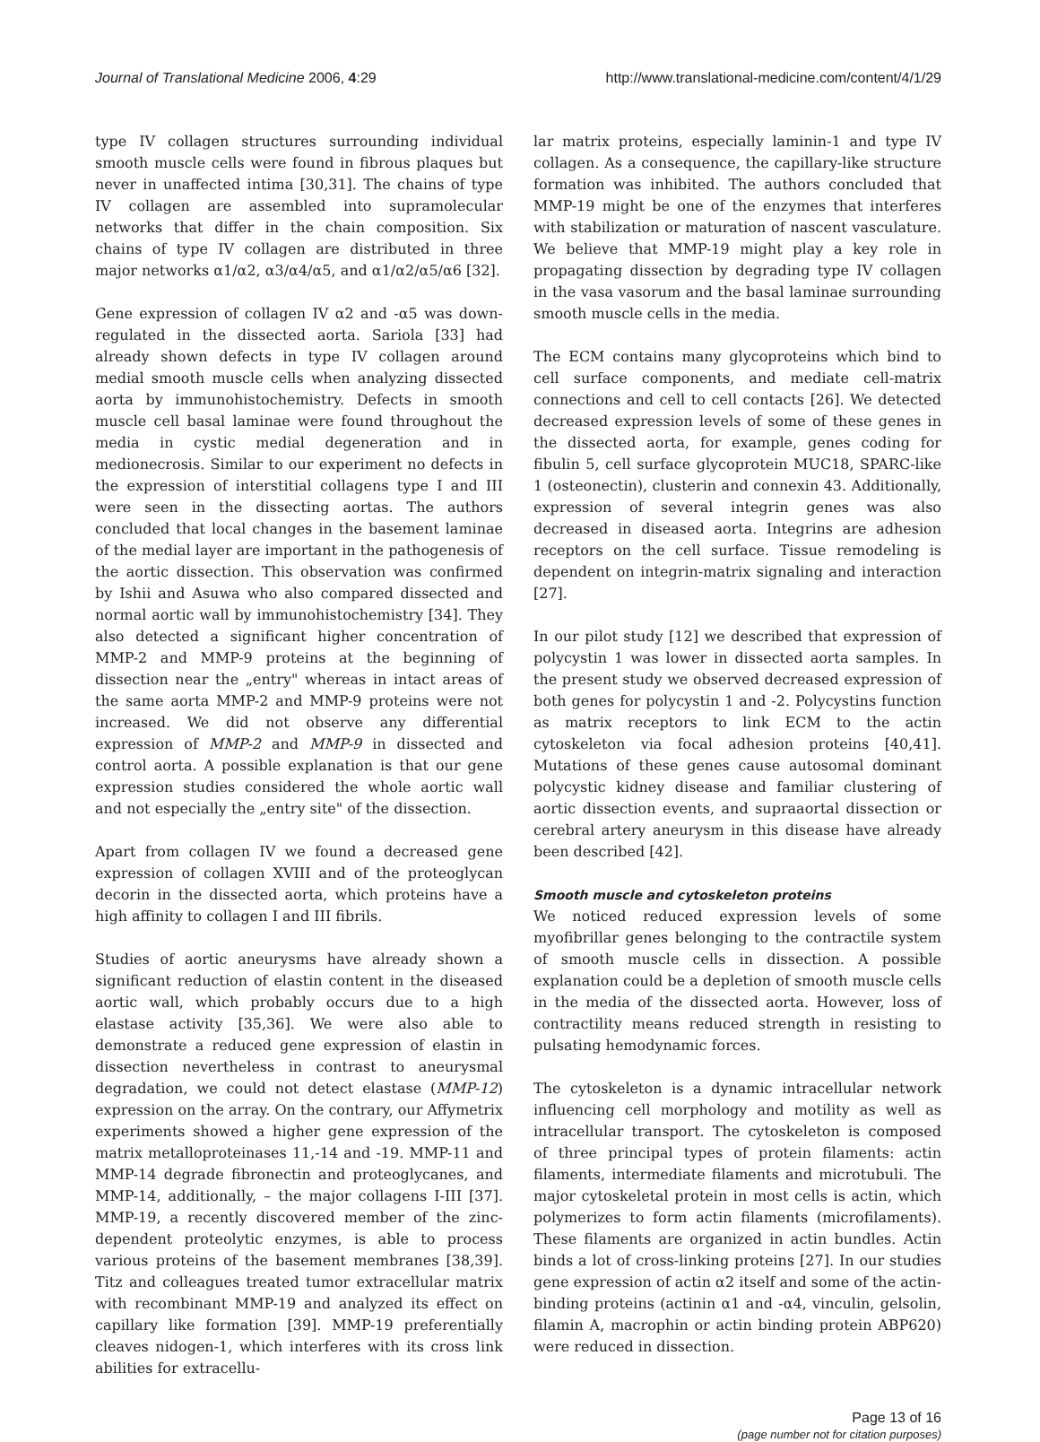Journal of Translational Medicine 2006, 4:29 http://www.translational-medicine.com/content/4/1/29
type IV collagen structures surrounding individual smooth muscle cells were found in fibrous plaques but never in unaffected intima [30,31]. The chains of type IV collagen are assembled into supramolecular networks that differ in the chain composition. Six chains of type IV collagen are distributed in three major networks α1/α2, α3/α4/α5, and α1/α2/α5/α6 [32].
Gene expression of collagen IV α2 and -α5 was down-regulated in the dissected aorta. Sariola [33] had already shown defects in type IV collagen around medial smooth muscle cells when analyzing dissected aorta by immunohistochemistry. Defects in smooth muscle cell basal laminae were found throughout the media in cystic medial degeneration and in medionecrosis. Similar to our experiment no defects in the expression of interstitial collagens type I and III were seen in the dissecting aortas. The authors concluded that local changes in the basement laminae of the medial layer are important in the pathogenesis of the aortic dissection. This observation was confirmed by Ishii and Asuwa who also compared dissected and normal aortic wall by immunohistochemistry [34]. They also detected a significant higher concentration of MMP-2 and MMP-9 proteins at the beginning of dissection near the „entry" whereas in intact areas of the same aorta MMP-2 and MMP-9 proteins were not increased. We did not observe any differential expression of MMP-2 and MMP-9 in dissected and control aorta. A possible explanation is that our gene expression studies considered the whole aortic wall and not especially the „entry site" of the dissection.
Apart from collagen IV we found a decreased gene expression of collagen XVIII and of the proteoglycan decorin in the dissected aorta, which proteins have a high affinity to collagen I and III fibrils.
Studies of aortic aneurysms have already shown a significant reduction of elastin content in the diseased aortic wall, which probably occurs due to a high elastase activity [35,36]. We were also able to demonstrate a reduced gene expression of elastin in dissection nevertheless in contrast to aneurysmal degradation, we could not detect elastase (MMP-12) expression on the array. On the contrary, our Affymetrix experiments showed a higher gene expression of the matrix metalloproteinases 11,-14 and -19. MMP-11 and MMP-14 degrade fibronectin and proteoglycanes, and MMP-14, additionally, – the major collagens I-III [37]. MMP-19, a recently discovered member of the zinc-dependent proteolytic enzymes, is able to process various proteins of the basement membranes [38,39]. Titz and colleagues treated tumor extracellular matrix with recombinant MMP-19 and analyzed its effect on capillary like formation [39]. MMP-19 preferentially cleaves nidogen-1, which interferes with its cross link abilities for extracellu-
lar matrix proteins, especially laminin-1 and type IV collagen. As a consequence, the capillary-like structure formation was inhibited. The authors concluded that MMP-19 might be one of the enzymes that interferes with stabilization or maturation of nascent vasculature. We believe that MMP-19 might play a key role in propagating dissection by degrading type IV collagen in the vasa vasorum and the basal laminae surrounding smooth muscle cells in the media.
The ECM contains many glycoproteins which bind to cell surface components, and mediate cell-matrix connections and cell to cell contacts [26]. We detected decreased expression levels of some of these genes in the dissected aorta, for example, genes coding for fibulin 5, cell surface glycoprotein MUC18, SPARC-like 1 (osteonectin), clusterin and connexin 43. Additionally, expression of several integrin genes was also decreased in diseased aorta. Integrins are adhesion receptors on the cell surface. Tissue remodeling is dependent on integrin-matrix signaling and interaction [27].
In our pilot study [12] we described that expression of polycystin 1 was lower in dissected aorta samples. In the present study we observed decreased expression of both genes for polycystin 1 and -2. Polycystins function as matrix receptors to link ECM to the actin cytoskeleton via focal adhesion proteins [40,41]. Mutations of these genes cause autosomal dominant polycystic kidney disease and familiar clustering of aortic dissection events, and supraaortal dissection or cerebral artery aneurysm in this disease have already been described [42].
Smooth muscle and cytoskeleton proteins
We noticed reduced expression levels of some myofibrillar genes belonging to the contractile system of smooth muscle cells in dissection. A possible explanation could be a depletion of smooth muscle cells in the media of the dissected aorta. However, loss of contractility means reduced strength in resisting to pulsating hemodynamic forces.
The cytoskeleton is a dynamic intracellular network influencing cell morphology and motility as well as intracellular transport. The cytoskeleton is composed of three principal types of protein filaments: actin filaments, intermediate filaments and microtubuli. The major cytoskeletal protein in most cells is actin, which polymerizes to form actin filaments (microfilaments). These filaments are organized in actin bundles. Actin binds a lot of cross-linking proteins [27]. In our studies gene expression of actin α2 itself and some of the actin-binding proteins (actinin α1 and -α4, vinculin, gelsolin, filamin A, macrophin or actin binding protein ABP620) were reduced in dissection.
Page 13 of 16
(page number not for citation purposes)